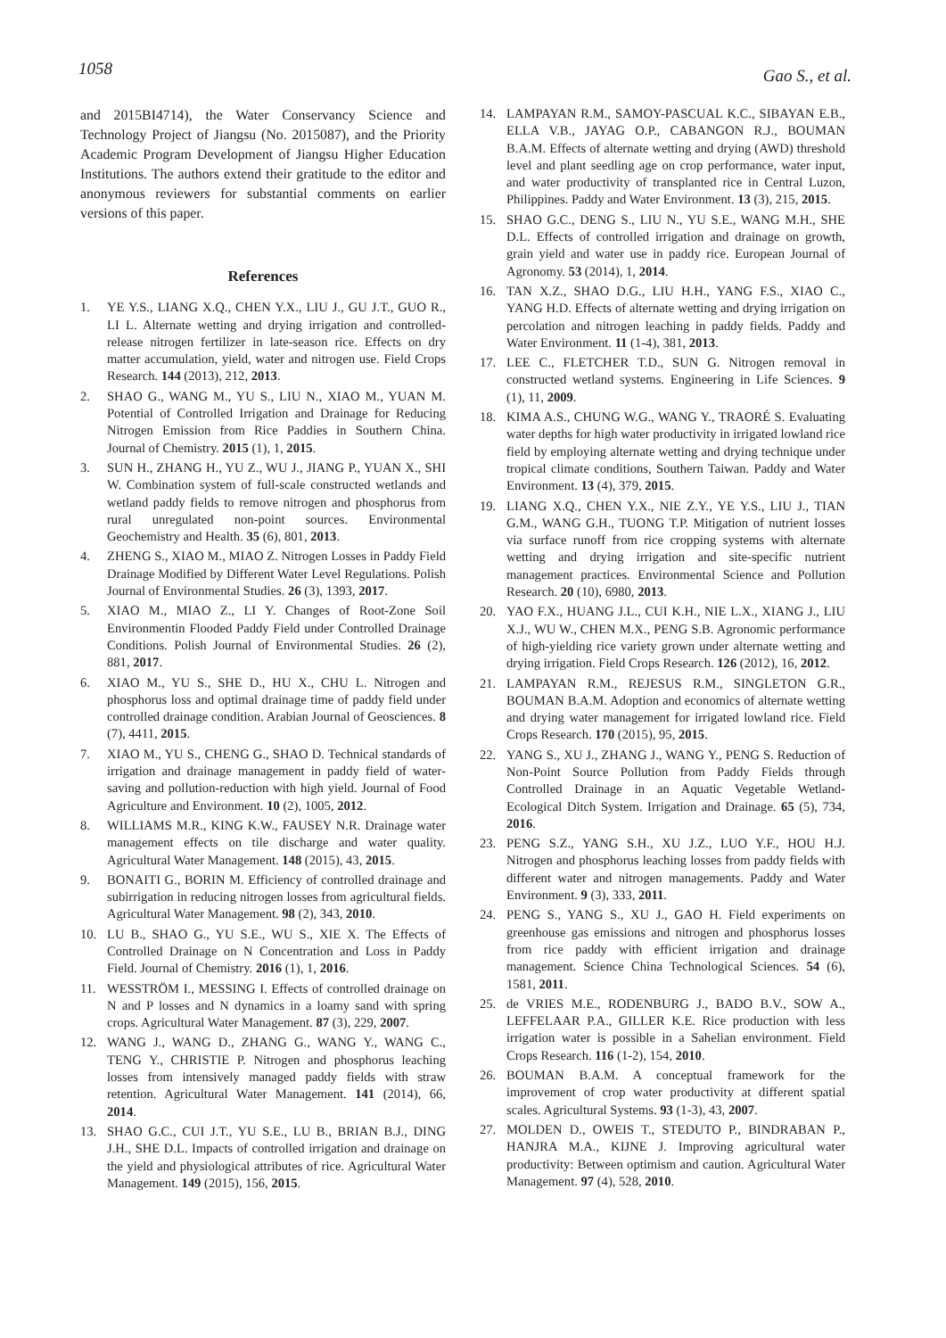1058 Gao S., et al.
and 2015BI4714), the Water Conservancy Science and Technology Project of Jiangsu (No. 2015087), and the Priority Academic Program Development of Jiangsu Higher Education Institutions. The authors extend their gratitude to the editor and anonymous reviewers for substantial comments on earlier versions of this paper.
References
1. YE Y.S., LIANG X.Q., CHEN Y.X., LIU J., GU J.T., GUO R., LI L. Alternate wetting and drying irrigation and controlled-release nitrogen fertilizer in late-season rice. Effects on dry matter accumulation, yield, water and nitrogen use. Field Crops Research. 144 (2013), 212, 2013.
2. SHAO G., WANG M., YU S., LIU N., XIAO M., YUAN M. Potential of Controlled Irrigation and Drainage for Reducing Nitrogen Emission from Rice Paddies in Southern China. Journal of Chemistry. 2015 (1), 1, 2015.
3. SUN H., ZHANG H., YU Z., WU J., JIANG P., YUAN X., SHI W. Combination system of full-scale constructed wetlands and wetland paddy fields to remove nitrogen and phosphorus from rural unregulated non-point sources. Environmental Geochemistry and Health. 35 (6), 801, 2013.
4. ZHENG S., XIAO M., MIAO Z. Nitrogen Losses in Paddy Field Drainage Modified by Different Water Level Regulations. Polish Journal of Environmental Studies. 26 (3), 1393, 2017.
5. XIAO M., MIAO Z., LI Y. Changes of Root-Zone Soil Environmentin Flooded Paddy Field under Controlled Drainage Conditions. Polish Journal of Environmental Studies. 26 (2), 881, 2017.
6. XIAO M., YU S., SHE D., HU X., CHU L. Nitrogen and phosphorus loss and optimal drainage time of paddy field under controlled drainage condition. Arabian Journal of Geosciences. 8 (7), 4411, 2015.
7. XIAO M., YU S., CHENG G., SHAO D. Technical standards of irrigation and drainage management in paddy field of water-saving and pollution-reduction with high yield. Journal of Food Agriculture and Environment. 10 (2), 1005, 2012.
8. WILLIAMS M.R., KING K.W., FAUSEY N.R. Drainage water management effects on tile discharge and water quality. Agricultural Water Management. 148 (2015), 43, 2015.
9. BONAITI G., BORIN M. Efficiency of controlled drainage and subirrigation in reducing nitrogen losses from agricultural fields. Agricultural Water Management. 98 (2), 343, 2010.
10. LU B., SHAO G., YU S.E., WU S., XIE X. The Effects of Controlled Drainage on N Concentration and Loss in Paddy Field. Journal of Chemistry. 2016 (1), 1, 2016.
11. WESSTRÖM I., MESSING I. Effects of controlled drainage on N and P losses and N dynamics in a loamy sand with spring crops. Agricultural Water Management. 87 (3), 229, 2007.
12. WANG J., WANG D., ZHANG G., WANG Y., WANG C., TENG Y., CHRISTIE P. Nitrogen and phosphorus leaching losses from intensively managed paddy fields with straw retention. Agricultural Water Management. 141 (2014), 66, 2014.
13. SHAO G.C., CUI J.T., YU S.E., LU B., BRIAN B.J., DING J.H., SHE D.L. Impacts of controlled irrigation and drainage on the yield and physiological attributes of rice. Agricultural Water Management. 149 (2015), 156, 2015.
14. LAMPAYAN R.M., SAMOY-PASCUAL K.C., SIBAYAN E.B., ELLA V.B., JAYAG O.P., CABANGON R.J., BOUMAN B.A.M. Effects of alternate wetting and drying (AWD) threshold level and plant seedling age on crop performance, water input, and water productivity of transplanted rice in Central Luzon, Philippines. Paddy and Water Environment. 13 (3), 215, 2015.
15. SHAO G.C., DENG S., LIU N., YU S.E., WANG M.H., SHE D.L. Effects of controlled irrigation and drainage on growth, grain yield and water use in paddy rice. European Journal of Agronomy. 53 (2014), 1, 2014.
16. TAN X.Z., SHAO D.G., LIU H.H., YANG F.S., XIAO C., YANG H.D. Effects of alternate wetting and drying irrigation on percolation and nitrogen leaching in paddy fields. Paddy and Water Environment. 11 (1-4), 381, 2013.
17. LEE C., FLETCHER T.D., SUN G. Nitrogen removal in constructed wetland systems. Engineering in Life Sciences. 9 (1), 11, 2009.
18. KIMA A.S., CHUNG W.G., WANG Y., TRAORÉ S. Evaluating water depths for high water productivity in irrigated lowland rice field by employing alternate wetting and drying technique under tropical climate conditions, Southern Taiwan. Paddy and Water Environment. 13 (4), 379, 2015.
19. LIANG X.Q., CHEN Y.X., NIE Z.Y., YE Y.S., LIU J., TIAN G.M., WANG G.H., TUONG T.P. Mitigation of nutrient losses via surface runoff from rice cropping systems with alternate wetting and drying irrigation and site-specific nutrient management practices. Environmental Science and Pollution Research. 20 (10), 6980, 2013.
20. YAO F.X., HUANG J.L., CUI K.H., NIE L.X., XIANG J., LIU X.J., WU W., CHEN M.X., PENG S.B. Agronomic performance of high-yielding rice variety grown under alternate wetting and drying irrigation. Field Crops Research. 126 (2012), 16, 2012.
21. LAMPAYAN R.M., REJESUS R.M., SINGLETON G.R., BOUMAN B.A.M. Adoption and economics of alternate wetting and drying water management for irrigated lowland rice. Field Crops Research. 170 (2015), 95, 2015.
22. YANG S., XU J., ZHANG J., WANG Y., PENG S. Reduction of Non-Point Source Pollution from Paddy Fields through Controlled Drainage in an Aquatic Vegetable Wetland-Ecological Ditch System. Irrigation and Drainage. 65 (5), 734, 2016.
23. PENG S.Z., YANG S.H., XU J.Z., LUO Y.F., HOU H.J. Nitrogen and phosphorus leaching losses from paddy fields with different water and nitrogen managements. Paddy and Water Environment. 9 (3), 333, 2011.
24. PENG S., YANG S., XU J., GAO H. Field experiments on greenhouse gas emissions and nitrogen and phosphorus losses from rice paddy with efficient irrigation and drainage management. Science China Technological Sciences. 54 (6), 1581, 2011.
25. de VRIES M.E., RODENBURG J., BADO B.V., SOW A., LEFFELAAR P.A., GILLER K.E. Rice production with less irrigation water is possible in a Sahelian environment. Field Crops Research. 116 (1-2), 154, 2010.
26. BOUMAN B.A.M. A conceptual framework for the improvement of crop water productivity at different spatial scales. Agricultural Systems. 93 (1-3), 43, 2007.
27. MOLDEN D., OWEIS T., STEDUTO P., BINDRABAN P., HANJRA M.A., KIJNE J. Improving agricultural water productivity: Between optimism and caution. Agricultural Water Management. 97 (4), 528, 2010.